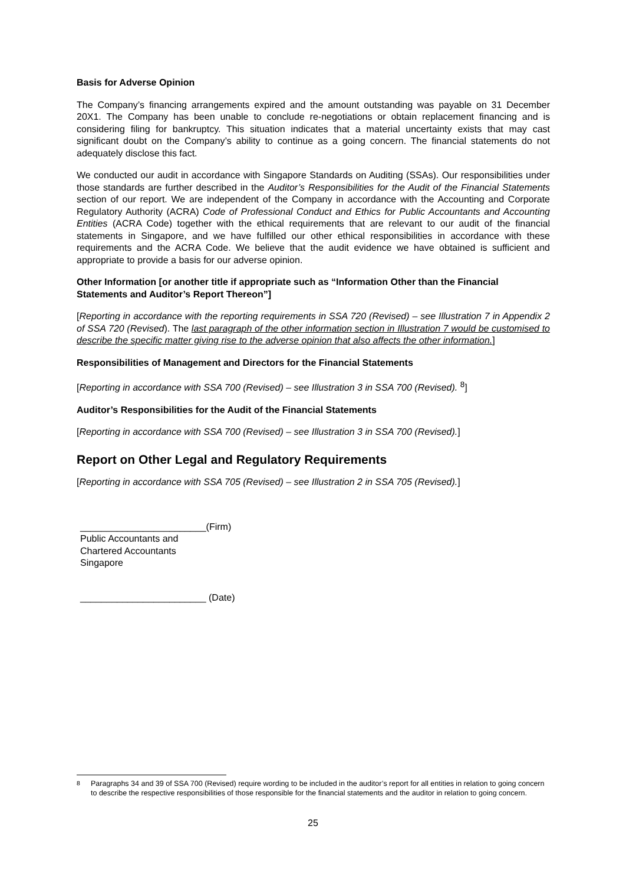Basis for Adverse Opinion
The Company’s financing arrangements expired and the amount outstanding was payable on 31 December 20X1. The Company has been unable to conclude re-negotiations or obtain replacement financing and is considering filing for bankruptcy. This situation indicates that a material uncertainty exists that may cast significant doubt on the Company’s ability to continue as a going concern. The financial statements do not adequately disclose this fact.
We conducted our audit in accordance with Singapore Standards on Auditing (SSAs). Our responsibilities under those standards are further described in the Auditor’s Responsibilities for the Audit of the Financial Statements section of our report. We are independent of the Company in accordance with the Accounting and Corporate Regulatory Authority (ACRA) Code of Professional Conduct and Ethics for Public Accountants and Accounting Entities (ACRA Code) together with the ethical requirements that are relevant to our audit of the financial statements in Singapore, and we have fulfilled our other ethical responsibilities in accordance with these requirements and the ACRA Code. We believe that the audit evidence we have obtained is sufficient and appropriate to provide a basis for our adverse opinion.
Other Information [or another title if appropriate such as “Information Other than the Financial Statements and Auditor’s Report Thereon”]
[Reporting in accordance with the reporting requirements in SSA 720 (Revised) – see Illustration 7 in Appendix 2 of SSA 720 (Revised). The last paragraph of the other information section in Illustration 7 would be customised to describe the specific matter giving rise to the adverse opinion that also affects the other information.]
Responsibilities of Management and Directors for the Financial Statements
[Reporting in accordance with SSA 700 (Revised) – see Illustration 3 in SSA 700 (Revised). <sup>8</sup>]
Auditor’s Responsibilities for the Audit of the Financial Statements
[Reporting in accordance with SSA 700 (Revised) – see Illustration 3 in SSA 700 (Revised).]
Report on Other Legal and Regulatory Requirements
[Reporting in accordance with SSA 705 (Revised) – see Illustration 2 in SSA 705 (Revised).]
________________________(Firm)
Public Accountants and
Chartered Accountants
Singapore
________________________ (Date)
<sup>8</sup> Paragraphs 34 and 39 of SSA 700 (Revised) require wording to be included in the auditor’s report for all entities in relation to going concern to describe the respective responsibilities of those responsible for the financial statements and the auditor in relation to going concern.
25